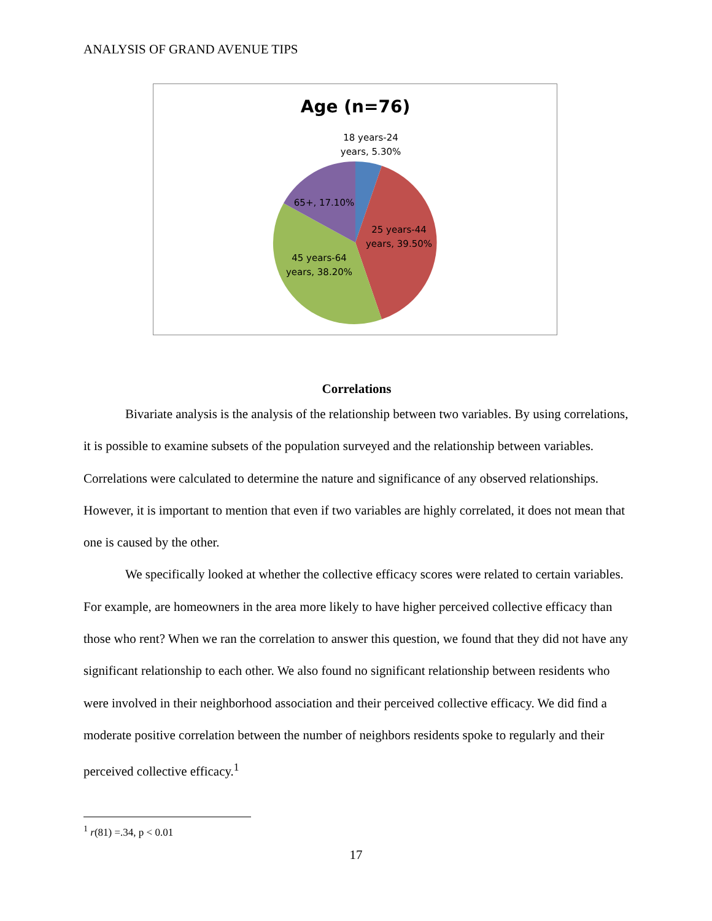ANALYSIS OF GRAND AVENUE TIPS
Age (n=76)
18 years-24
years, 5.30%
65+, 17.10%
25 years-44
years, 39.50%
45 years-64
years, 38.20%
Correlations
Bivariate analysis is the analysis of the relationship between two variables. By using correlations, it is possible to examine subsets of the population surveyed and the relationship between variables. Correlations were calculated to determine the nature and significance of any observed relationships. However, it is important to mention that even if two variables are highly correlated, it does not mean that one is caused by the other.
We specifically looked at whether the collective efficacy scores were related to certain variables. For example, are homeowners in the area more likely to have higher perceived collective efficacy than those who rent? When we ran the correlation to answer this question, we found that they did not have any significant relationship to each other. We also found no significant relationship between residents who were involved in their neighborhood association and their perceived collective efficacy. We did find a moderate positive correlation between the number of neighbors residents spoke to regularly and their perceived collective efficacy.<sup>1</sup>
<sup>1</sup> r(81) =.34, p < 0.01
17